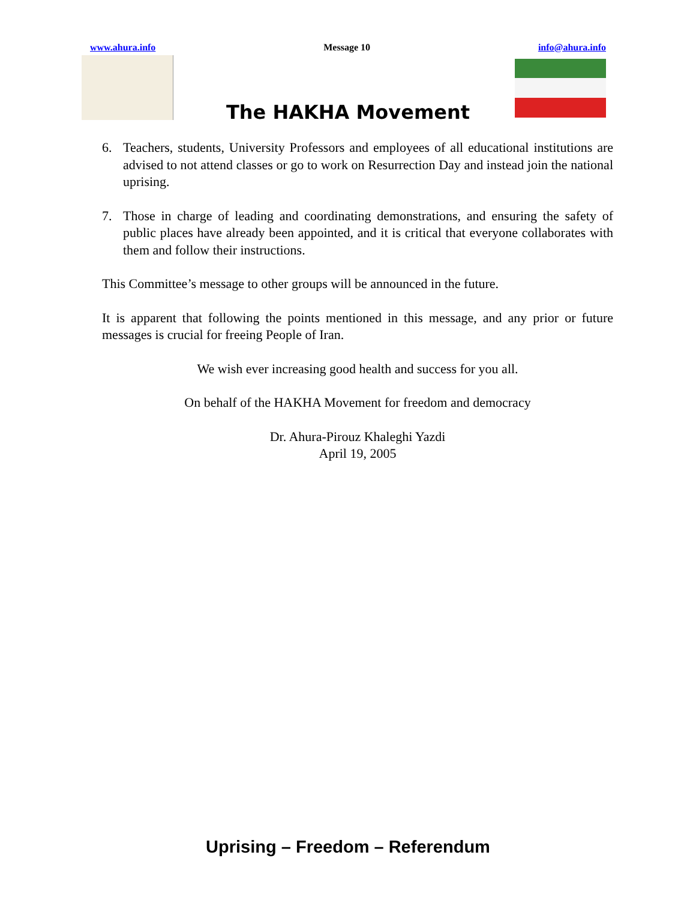www.ahura.info Message 10 info@ahura.info
The HAKHA Movement
6. Teachers, students, University Professors and employees of all educational institutions are advised to not attend classes or go to work on Resurrection Day and instead join the national uprising.
7. Those in charge of leading and coordinating demonstrations, and ensuring the safety of public places have already been appointed, and it is critical that everyone collaborates with them and follow their instructions.
This Committee’s message to other groups will be announced in the future.
It is apparent that following the points mentioned in this message, and any prior or future messages is crucial for freeing People of Iran.
We wish ever increasing good health and success for you all.
On behalf of the HAKHA Movement for freedom and democracy
Dr. Ahura-Pirouz Khaleghi Yazdi
April 19, 2005
Uprising – Freedom – Referendum